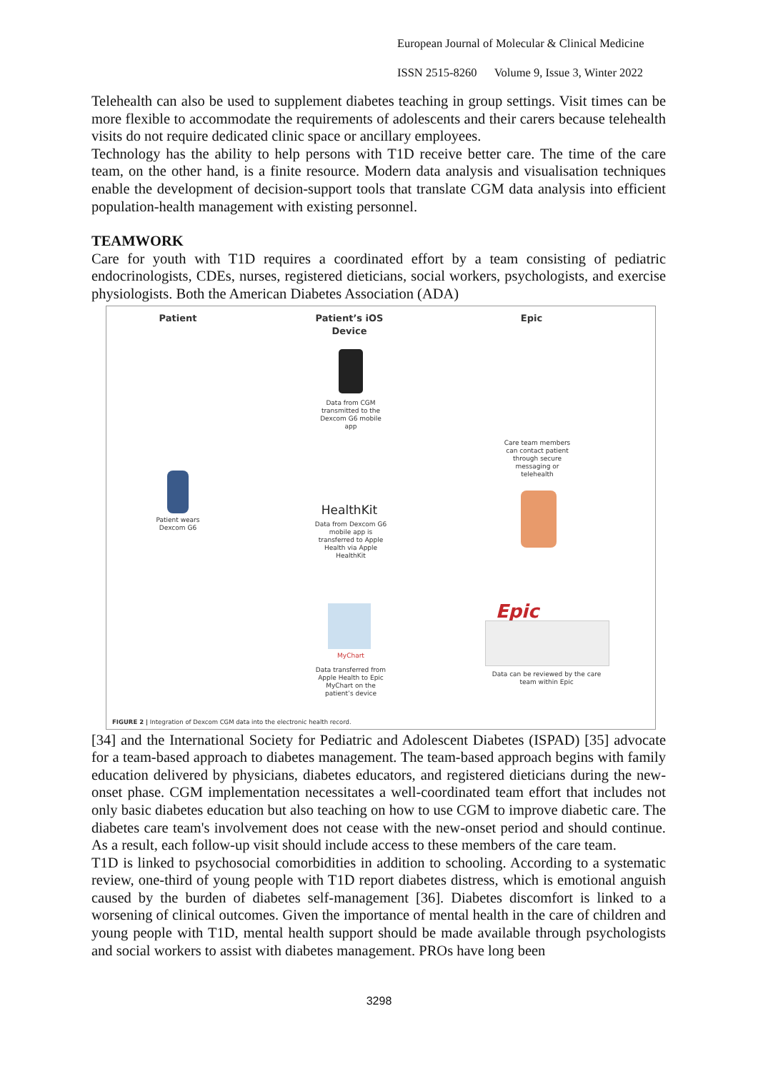European Journal of Molecular & Clinical Medicine
ISSN 2515-8260 Volume 9, Issue 3, Winter 2022
Telehealth can also be used to supplement diabetes teaching in group settings. Visit times can be more flexible to accommodate the requirements of adolescents and their carers because telehealth visits do not require dedicated clinic space or ancillary employees.
Technology has the ability to help persons with T1D receive better care. The time of the care team, on the other hand, is a finite resource. Modern data analysis and visualisation techniques enable the development of decision-support tools that translate CGM data analysis into efficient population-health management with existing personnel.
TEAMWORK
Care for youth with T1D requires a coordinated effort by a team consisting of pediatric endocrinologists, CDEs, nurses, registered dieticians, social workers, psychologists, and exercise physiologists. Both the American Diabetes Association (ADA)
Patient
Patient’s iOS Device
Epic
Data from CGM transmitted to the Dexcom G6 mobile app
Care team members can contact patient through secure messaging or telehealth
Patient wears Dexcom G6
HealthKit
Data from Dexcom G6 mobile app is transferred to Apple Health via Apple HealthKit
Epic
MyChart
Data transferred from Apple Health to Epic MyChart on the patient’s device
Data can be reviewed by the care team within Epic
FIGURE 2 | Integration of Dexcom CGM data into the electronic health record.
[34] and the International Society for Pediatric and Adolescent Diabetes (ISPAD) [35] advocate for a team-based approach to diabetes management. The team-based approach begins with family education delivered by physicians, diabetes educators, and registered dieticians during the new-onset phase. CGM implementation necessitates a well-coordinated team effort that includes not only basic diabetes education but also teaching on how to use CGM to improve diabetic care. The diabetes care team's involvement does not cease with the new-onset period and should continue. As a result, each follow-up visit should include access to these members of the care team.
T1D is linked to psychosocial comorbidities in addition to schooling. According to a systematic review, one-third of young people with T1D report diabetes distress, which is emotional anguish caused by the burden of diabetes self-management [36]. Diabetes discomfort is linked to a worsening of clinical outcomes. Given the importance of mental health in the care of children and young people with T1D, mental health support should be made available through psychologists and social workers to assist with diabetes management. PROs have long been
3298